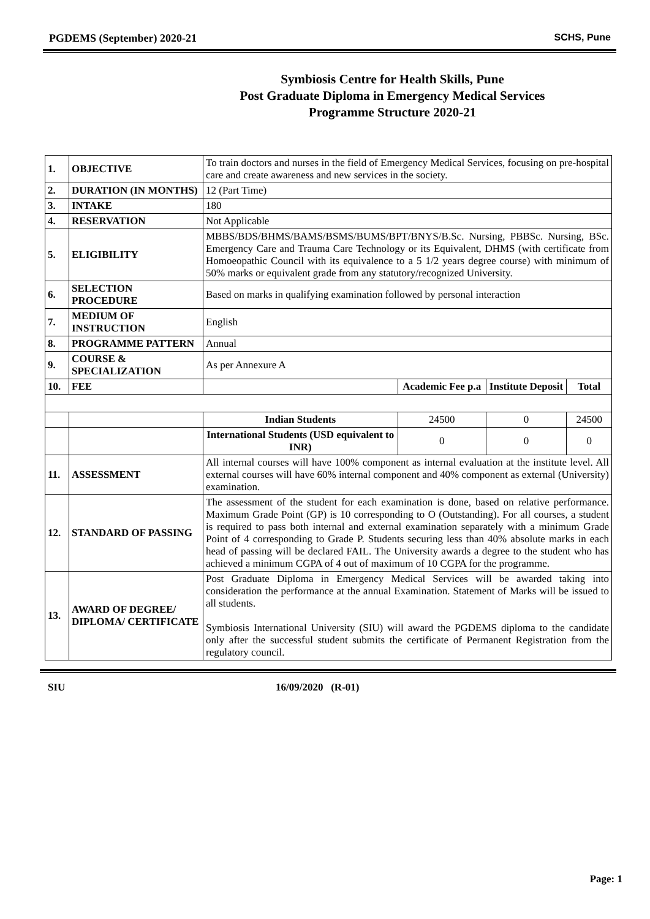PGDEMS (September) 2020-21 SCHS, Pune
Symbiosis Centre for Health Skills, Pune
Post Graduate Diploma in Emergency Medical Services
Programme Structure 2020-21
| 1. | OBJECTIVE | To train doctors and nurses in the field of Emergency Medical Services, focusing on pre-hospital care and create awareness and new services in the society. | | | |
| 2. | DURATION (IN MONTHS) | 12 (Part Time) | | | |
| 3. | INTAKE | 180 | | | |
| 4. | RESERVATION | Not Applicable | | | |
| 5. | ELIGIBILITY | MBBS/BDS/BHMS/BAMS/BSMS/BUMS/BPT/BNYS/B.Sc. Nursing, PBBSc. Nursing, BSc. Emergency Care and Trauma Care Technology or its Equivalent, DHMS (with certificate from Homoeopathic Council with its equivalence to a 5 1/2 years degree course) with minimum of 50% marks or equivalent grade from any statutory/recognized University. | | | |
| 6. | SELECTION PROCEDURE | Based on marks in qualifying examination followed by personal interaction | | | |
| 7. | MEDIUM OF INSTRUCTION | English | | | |
| 8. | PROGRAMME PATTERN | Annual | | | |
| 9. | COURSE & SPECIALIZATION | As per Annexure A | | | |
| 10. | FEE | | Academic Fee p.a | Institute Deposit | Total |
| | | Indian Students | 24500 | 0 | 24500 |
| | | International Students (USD equivalent to INR) | 0 | 0 | 0 |
| 11. | ASSESSMENT | All internal courses will have 100% component as internal evaluation at the institute level. All external courses will have 60% internal component and 40% component as external (University) examination. | | | |
| 12. | STANDARD OF PASSING | The assessment of the student for each examination is done, based on relative performance. Maximum Grade Point (GP) is 10 corresponding to O (Outstanding). For all courses, a student is required to pass both internal and external examination separately with a minimum Grade Point of 4 corresponding to Grade P. Students securing less than 40% absolute marks in each head of passing will be declared FAIL. The University awards a degree to the student who has achieved a minimum CGPA of 4 out of maximum of 10 CGPA for the programme. | | | |
| 13. | AWARD OF DEGREE/ DIPLOMA/ CERTIFICATE | Post Graduate Diploma in Emergency Medical Services will be awarded taking into consideration the performance at the annual Examination. Statement of Marks will be issued to all students. Symbiosis International University (SIU) will award the PGDEMS diploma to the candidate only after the successful student submits the certificate of Permanent Registration from the regulatory council. | | | |
SIU 16/09/2020 (R-01)
Page: 1